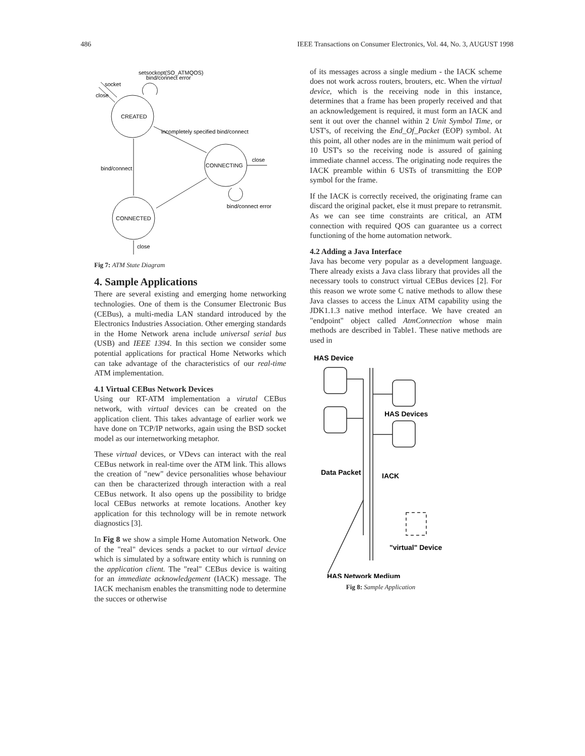486 IEEE Transactions on Consumer Electronics, Vol. 44, No. 3, AUGUST 1998
setsockopt(SO_ATMQOS)
bind/connect error
socket
close
CREATED
incompletely specified bind/connect
CONNECTING
close
bind/connect
bind/connect error
CONNECTED
close
Fig 7: ATM State Diagram
4. Sample Applications
There are several existing and emerging home networking technologies. One of them is the Consumer Electronic Bus (CEBus), a multi-media LAN standard introduced by the Electronics Industries Association. Other emerging standards in the Home Network arena include universal serial bus (USB) and IEEE 1394. In this section we consider some potential applications for practical Home Networks which can take advantage of the characteristics of our real-time ATM implementation.
4.1 Virtual CEBus Network Devices
Using our RT-ATM implementation a virutal CEBus network, with virtual devices can be created on the application client. This takes advantage of earlier work we have done on TCP/IP networks, again using the BSD socket model as our internetworking metaphor.
These virtual devices, or VDevs can interact with the real CEBus network in real-time over the ATM link. This allows the creation of "new" device personalities whose behaviour can then be characterized through interaction with a real CEBus network. It also opens up the possibility to bridge local CEBus networks at remote locations. Another key application for this technology will be in remote network diagnostics [3].
In Fig 8 we show a simple Home Automation Network. One of the "real" devices sends a packet to our virtual device which is simulated by a software entity which is running on the application client. The "real" CEBus device is waiting for an immediate acknowledgement (IACK) message. The IACK mechanism enables the transmitting node to determine the succes or otherwise
of its messages across a single medium - the IACK scheme does not work across routers, brouters, etc. When the virtual device, which is the receiving node in this instance, determines that a frame has been properly received and that an acknowledgement is required, it must form an IACK and sent it out over the channel within 2 Unit Symbol Time, or UST's, of receiving the End_Of_Packet (EOP) symbol. At this point, all other nodes are in the minimum wait period of 10 UST's so the receiving node is assured of gaining immediate channel access. The originating node requires the IACK preamble within 6 USTs of transmitting the EOP symbol for the frame.
If the IACK is correctly received, the originating frame can discard the original packet, else it must prepare to retransmit. As we can see time constraints are critical, an ATM connection with required QOS can guarantee us a correct functioning of the home automation network.
4.2 Adding a Java Interface
Java has become very popular as a development language. There already exists a Java class library that provides all the necessary tools to construct virtual CEBus devices [2]. For this reason we wrote some C native methods to allow these Java classes to access the Linux ATM capability using the JDK1.1.3 native method interface. We have created an "endpoint" object called AtmConnection whose main methods are described in Table1. These native methods are used in
HAS Device
HAS Devices
Data Packet
IACK
"virtual" Device
HAS Network Medium
Fig 8: Sample Application